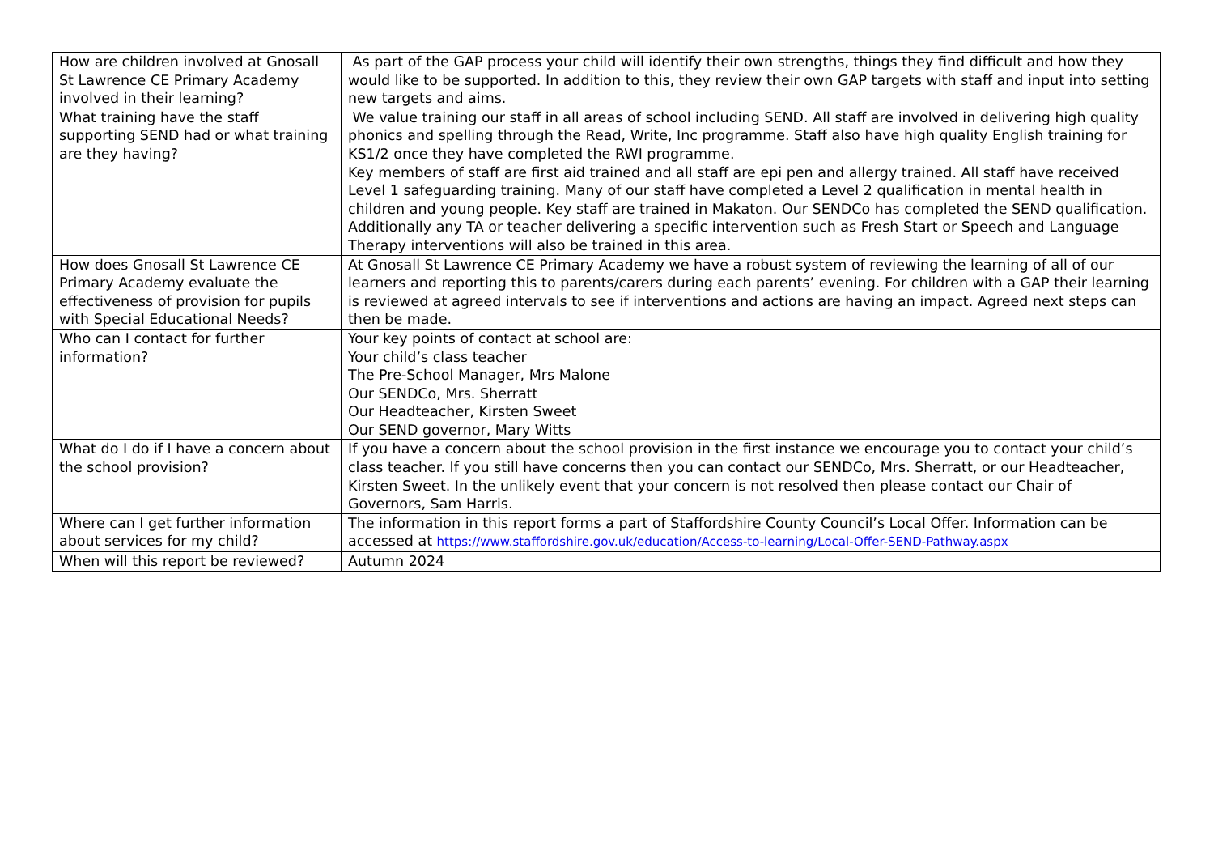| How are children involved at Gnosall St Lawrence CE Primary Academy involved in their learning? | As part of the GAP process your child will identify their own strengths, things they find difficult and how they would like to be supported. In addition to this, they review their own GAP targets with staff and input into setting new targets and aims. |
| What training have the staff supporting SEND had or what training are they having? | We value training our staff in all areas of school including SEND. All staff are involved in delivering high quality phonics and spelling through the Read, Write, Inc programme. Staff also have high quality English training for KS1/2 once they have completed the RWI programme. Key members of staff are first aid trained and all staff are epi pen and allergy trained. All staff have received Level 1 safeguarding training. Many of our staff have completed a Level 2 qualification in mental health in children and young people. Key staff are trained in Makaton. Our SENDCo has completed the SEND qualification. Additionally any TA or teacher delivering a specific intervention such as Fresh Start or Speech and Language Therapy interventions will also be trained in this area. |
| How does Gnosall St Lawrence CE Primary Academy evaluate the effectiveness of provision for pupils with Special Educational Needs? | At Gnosall St Lawrence CE Primary Academy we have a robust system of reviewing the learning of all of our learners and reporting this to parents/carers during each parents’ evening. For children with a GAP their learning is reviewed at agreed intervals to see if interventions and actions are having an impact. Agreed next steps can then be made. |
| Who can I contact for further information? | Your key points of contact at school are: Your child’s class teacher The Pre-School Manager, Mrs Malone Our SENDCo, Mrs. Sherratt Our Headteacher, Kirsten Sweet Our SEND governor, Mary Witts |
| What do I do if I have a concern about the school provision? | If you have a concern about the school provision in the first instance we encourage you to contact your child’s class teacher. If you still have concerns then you can contact our SENDCo, Mrs. Sherratt, or our Headteacher, Kirsten Sweet. In the unlikely event that your concern is not resolved then please contact our Chair of Governors, Sam Harris. |
| Where can I get further information about services for my child? | The information in this report forms a part of Staffordshire County Council’s Local Offer. Information can be accessed at https://www.staffordshire.gov.uk/education/Access-to-learning/Local-Offer-SEND-Pathway.aspx |
| When will this report be reviewed? | Autumn 2024 |